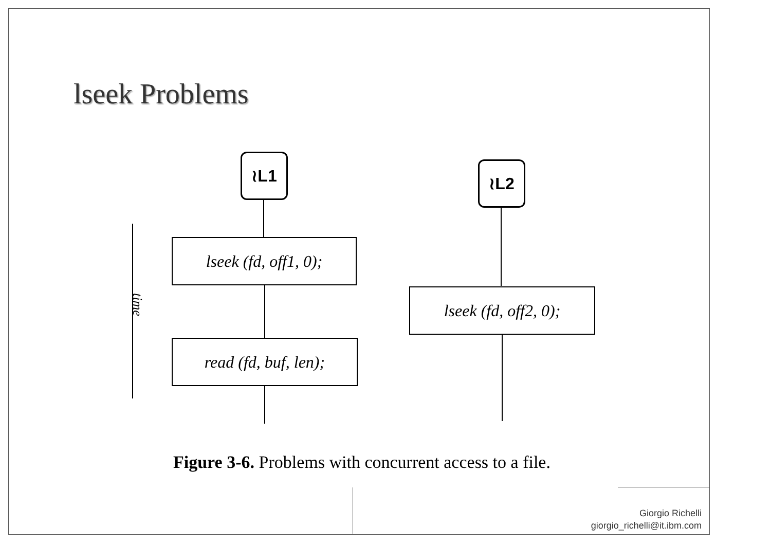lseek Problems
≀L1 ≀L2
lseek (fd, off1, 0);
read (fd, buf, len);
lseek (fd, off2, 0);
time
Figure 3-6. Problems with concurrent access to a file.
Giorgio Richelli
giorgio_richelli@it.ibm.com